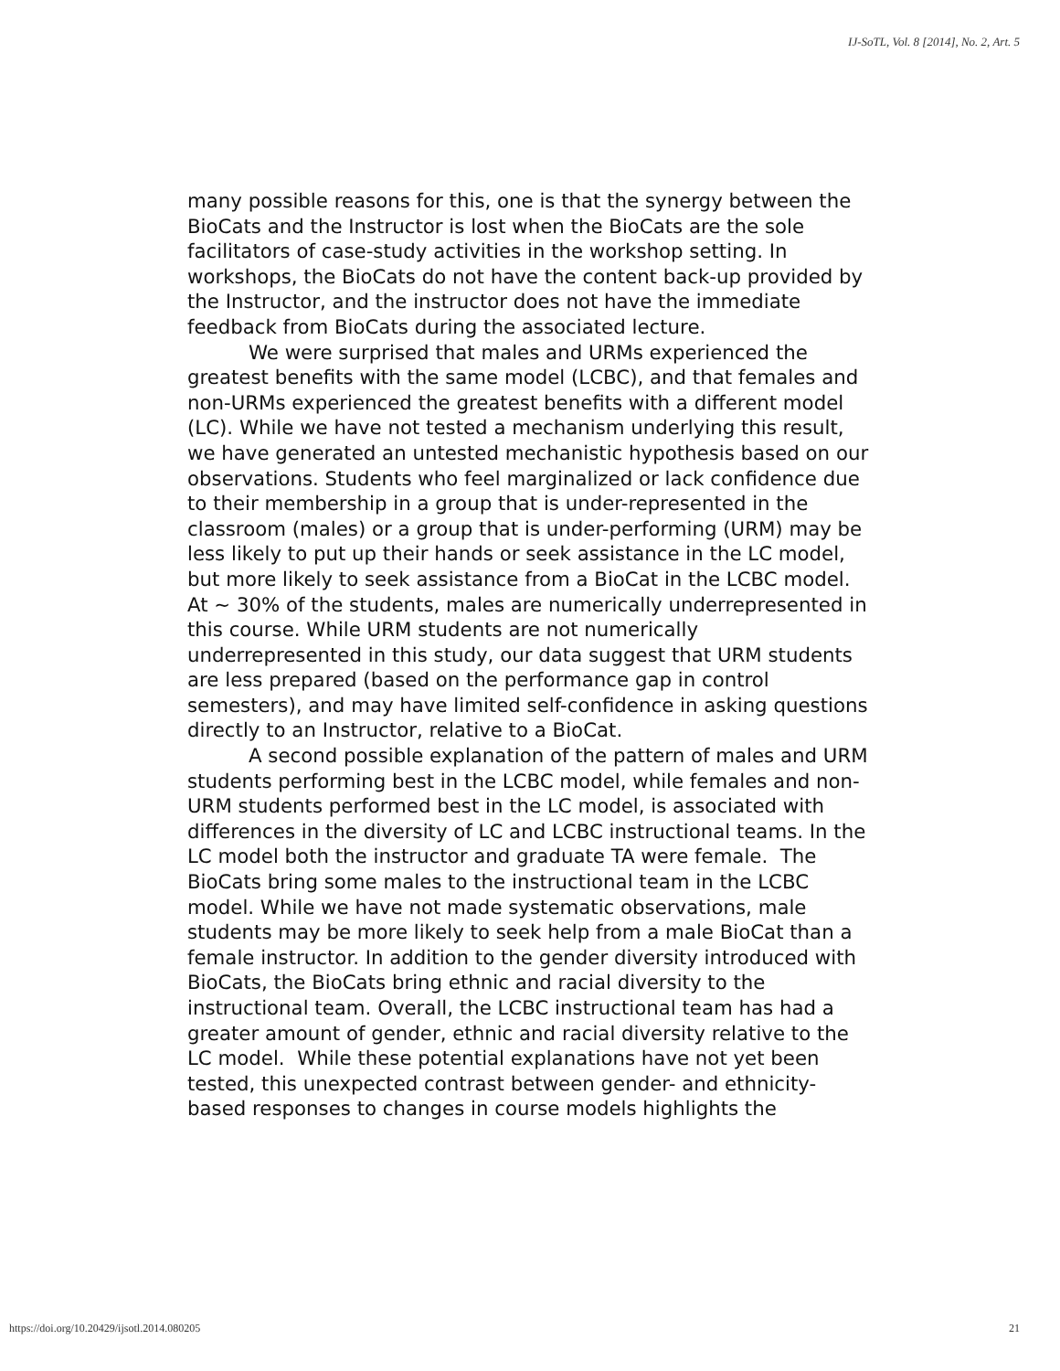IJ-SoTL, Vol. 8 [2014], No. 2, Art. 5
many possible reasons for this, one is that the synergy between the BioCats and the Instructor is lost when the BioCats are the sole facilitators of case-study activities in the workshop setting. In workshops, the BioCats do not have the content back-up provided by the Instructor, and the instructor does not have the immediate feedback from BioCats during the associated lecture.
We were surprised that males and URMs experienced the greatest benefits with the same model (LCBC), and that females and non-URMs experienced the greatest benefits with a different model (LC). While we have not tested a mechanism underlying this result, we have generated an untested mechanistic hypothesis based on our observations. Students who feel marginalized or lack confidence due to their membership in a group that is under-represented in the classroom (males) or a group that is under-performing (URM) may be less likely to put up their hands or seek assistance in the LC model, but more likely to seek assistance from a BioCat in the LCBC model. At ~ 30% of the students, males are numerically underrepresented in this course. While URM students are not numerically underrepresented in this study, our data suggest that URM students are less prepared (based on the performance gap in control semesters), and may have limited self-confidence in asking questions directly to an Instructor, relative to a BioCat.
A second possible explanation of the pattern of males and URM students performing best in the LCBC model, while females and non-URM students performed best in the LC model, is associated with differences in the diversity of LC and LCBC instructional teams. In the LC model both the instructor and graduate TA were female. The BioCats bring some males to the instructional team in the LCBC model. While we have not made systematic observations, male students may be more likely to seek help from a male BioCat than a female instructor. In addition to the gender diversity introduced with BioCats, the BioCats bring ethnic and racial diversity to the instructional team. Overall, the LCBC instructional team has had a greater amount of gender, ethnic and racial diversity relative to the LC model. While these potential explanations have not yet been tested, this unexpected contrast between gender- and ethnicity-based responses to changes in course models highlights the
https://doi.org/10.20429/ijsotl.2014.080205 21